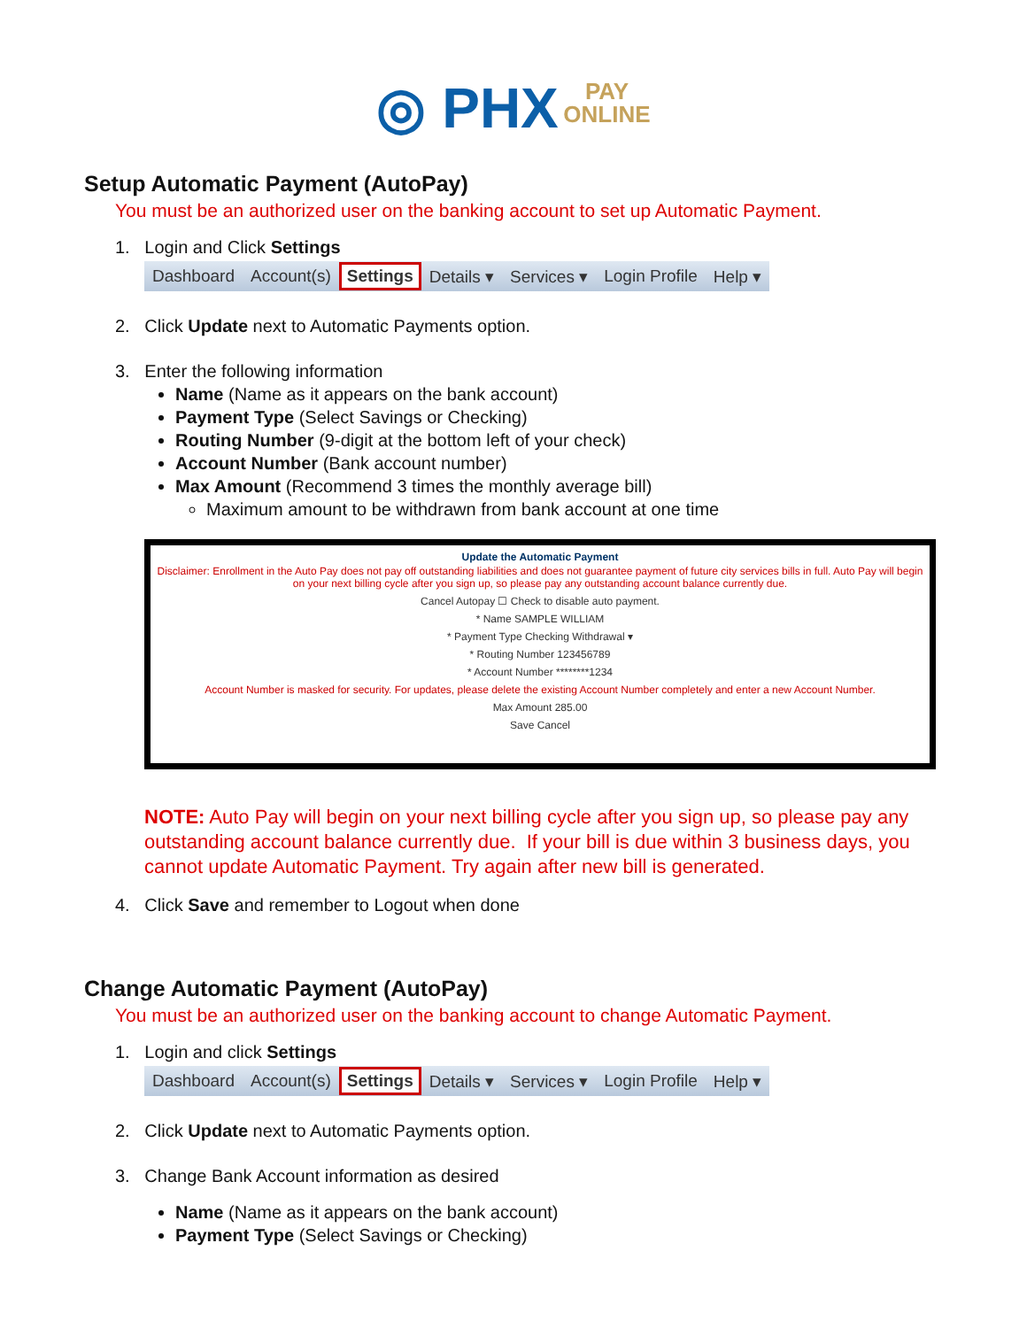◎ PHX PAY
ONLINE
Setup Automatic Payment (AutoPay)
You must be an authorized user on the banking account to set up Automatic Payment.
1. Login and Click Settings
Dashboard Account(s) Settings Details ▾ Services ▾ Login Profile Help ▾
2. Click Update next to Automatic Payments option.
3. Enter the following information
Name (Name as it appears on the bank account)
Payment Type (Select Savings or Checking)
Routing Number (9-digit at the bottom left of your check)
Account Number (Bank account number)
Max Amount (Recommend 3 times the monthly average bill)
Maximum amount to be withdrawn from bank account at one time
Update the Automatic Payment
Disclaimer: Enrollment in the Auto Pay does not pay off outstanding liabilities and does not guarantee payment of future city services bills in full. Auto Pay will begin on your next billing cycle after you sign up, so please pay any outstanding account balance currently due.
Cancel Autopay ☐ Check to disable auto payment.
* Name SAMPLE WILLIAM
* Payment Type Checking Withdrawal ▾
* Routing Number 123456789
* Account Number ********1234
Account Number is masked for security. For updates, please delete the existing Account Number completely and enter a new Account Number.
Max Amount 285.00
Save Cancel
NOTE: Auto Pay will begin on your next billing cycle after you sign up, so please pay any outstanding account balance currently due. If your bill is due within 3 business days, you cannot update Automatic Payment. Try again after new bill is generated.
4. Click Save and remember to Logout when done
Change Automatic Payment (AutoPay)
You must be an authorized user on the banking account to change Automatic Payment.
1. Login and click Settings
Dashboard Account(s) Settings Details ▾ Services ▾ Login Profile Help ▾
2. Click Update next to Automatic Payments option.
3. Change Bank Account information as desired
Name (Name as it appears on the bank account)
Payment Type (Select Savings or Checking)